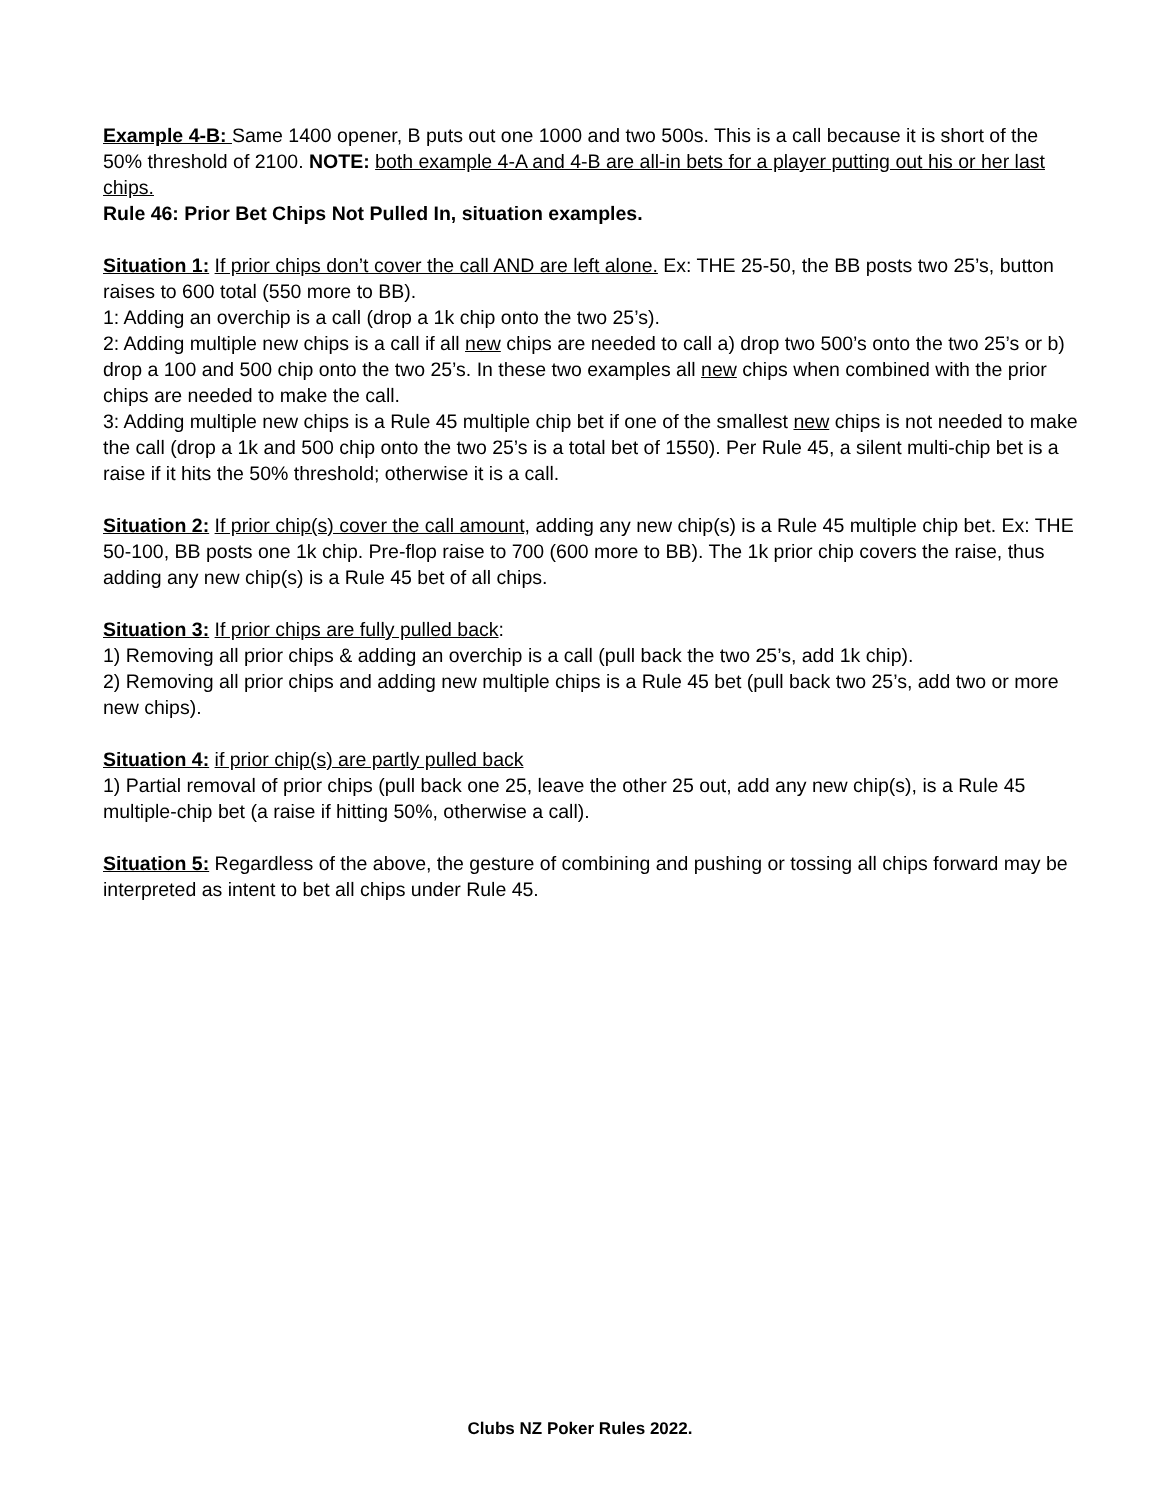Example 4-B: Same 1400 opener, B puts out one 1000 and two 500s. This is a call because it is short of the 50% threshold of 2100. NOTE: both example 4-A and 4-B are all-in bets for a player putting out his or her last chips.
Rule 46: Prior Bet Chips Not Pulled In, situation examples.
Situation 1: If prior chips don’t cover the call AND are left alone. Ex: THE 25-50, the BB posts two 25’s, button raises to 600 total (550 more to BB).
1: Adding an overchip is a call (drop a 1k chip onto the two 25’s).
2: Adding multiple new chips is a call if all new chips are needed to call a) drop two 500’s onto the two 25’s or b) drop a 100 and 500 chip onto the two 25’s. In these two examples all new chips when combined with the prior chips are needed to make the call.
3: Adding multiple new chips is a Rule 45 multiple chip bet if one of the smallest new chips is not needed to make the call (drop a 1k and 500 chip onto the two 25’s is a total bet of 1550). Per Rule 45, a silent multi-chip bet is a raise if it hits the 50% threshold; otherwise it is a call.
Situation 2: If prior chip(s) cover the call amount, adding any new chip(s) is a Rule 45 multiple chip bet. Ex: THE 50-100, BB posts one 1k chip. Pre-flop raise to 700 (600 more to BB). The 1k prior chip covers the raise, thus adding any new chip(s) is a Rule 45 bet of all chips.
Situation 3: If prior chips are fully pulled back:
1) Removing all prior chips & adding an overchip is a call (pull back the two 25’s, add 1k chip).
2) Removing all prior chips and adding new multiple chips is a Rule 45 bet (pull back two 25’s, add two or more new chips).
Situation 4: if prior chip(s) are partly pulled back
1) Partial removal of prior chips (pull back one 25, leave the other 25 out, add any new chip(s), is a Rule 45 multiple-chip bet (a raise if hitting 50%, otherwise a call).
Situation 5: Regardless of the above, the gesture of combining and pushing or tossing all chips forward may be interpreted as intent to bet all chips under Rule 45.
Clubs NZ Poker Rules 2022.